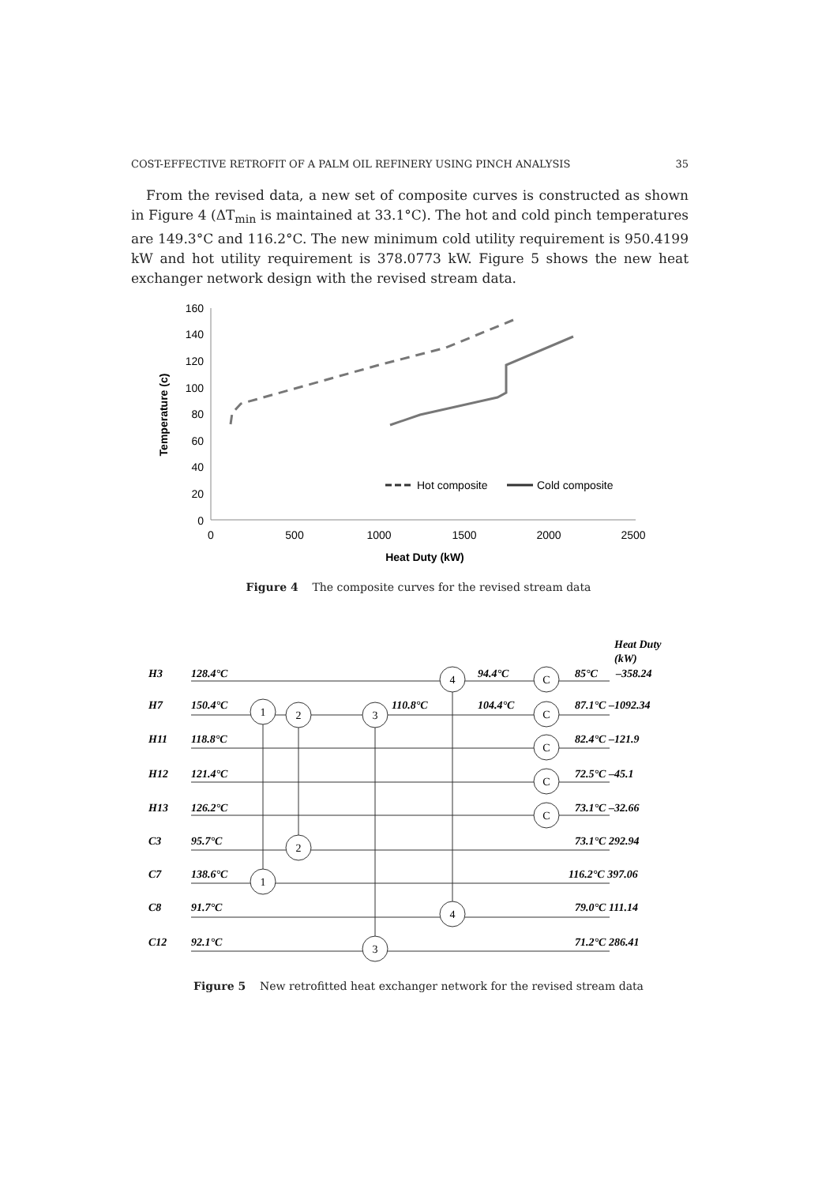COST-EFFECTIVE RETROFIT OF A PALM OIL REFINERY USING PINCH ANALYSIS 35
From the revised data, a new set of composite curves is constructed as shown in Figure 4 (ΔT<sub>min</sub> is maintained at 33.1°C). The hot and cold pinch temperatures are 149.3°C and 116.2°C. The new minimum cold utility requirement is 950.4199 kW and hot utility requirement is 378.0773 kW. Figure 5 shows the new heat exchanger network design with the revised stream data.
160
140
120
100
80
60
40
20
0
0
500
1000
1500
2000
2500
Heat Duty (kW)
Temperature (c)
Hot composite
Cold composite
Figure 4 The composite curves for the revised stream data
Heat Duty
(kW)
H3
128.4°C
94.4°C
85°C
–358.24
H7
150.4°C
110.8°C
104.4°C
87.1°C –1092.34
H11
118.8°C
82.4°C –121.9
H12
121.4°C
72.5°C –45.1
H13
126.2°C
73.1°C –32.66
C3
95.7°C
73.1°C 292.94
C7
138.6°C
116.2°C 397.06
C8
91.7°C
79.0°C 111.14
C12
92.1°C
71.2°C 286.41
1
2
3
4
C
C
C
C
C
2
1
4
3
Figure 5 New retrofitted heat exchanger network for the revised stream data